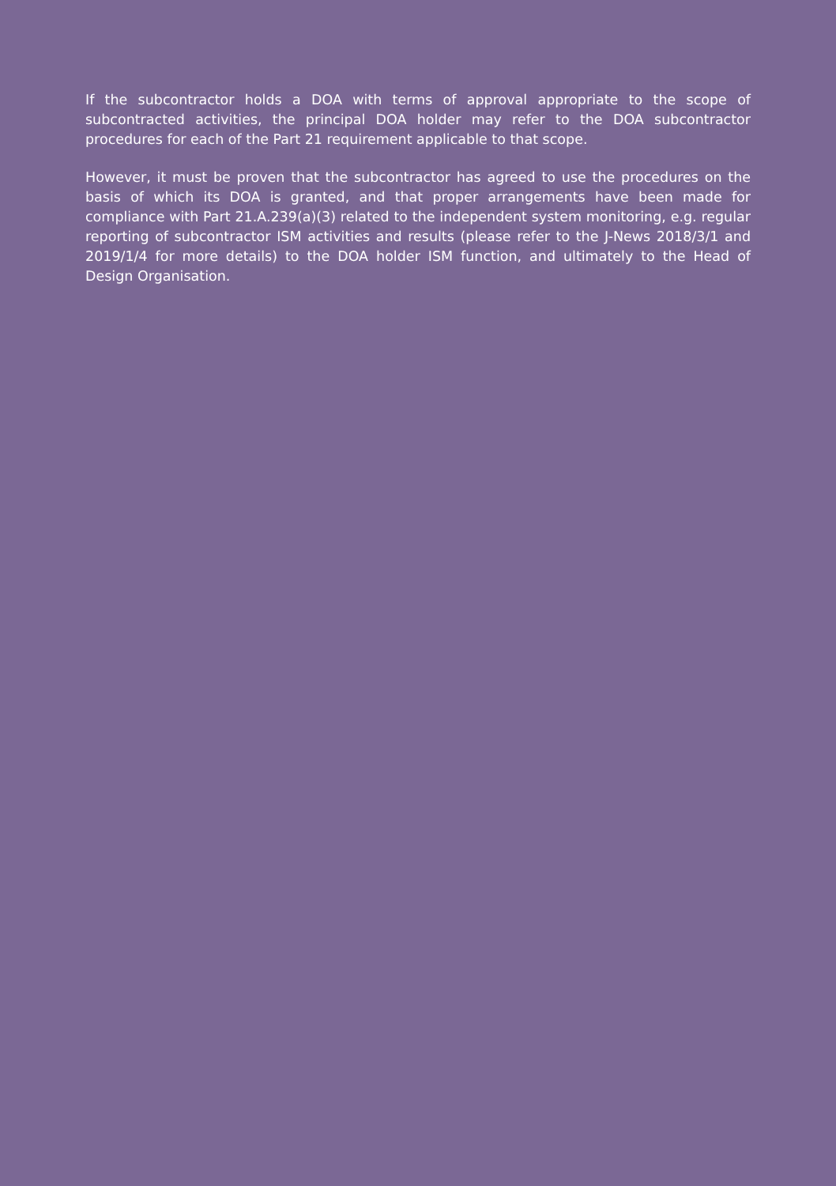If the subcontractor holds a DOA with terms of approval appropriate to the scope of subcontracted activities, the principal DOA holder may refer to the DOA subcontractor procedures for each of the Part 21 requirement applicable to that scope.
However, it must be proven that the subcontractor has agreed to use the procedures on the basis of which its DOA is granted, and that proper arrangements have been made for compliance with Part 21.A.239(a)(3) related to the independent system monitoring, e.g. regular reporting of subcontractor ISM activities and results (please refer to the J-News 2018/3/1 and 2019/1/4 for more details) to the DOA holder ISM function, and ultimately to the Head of Design Organisation.